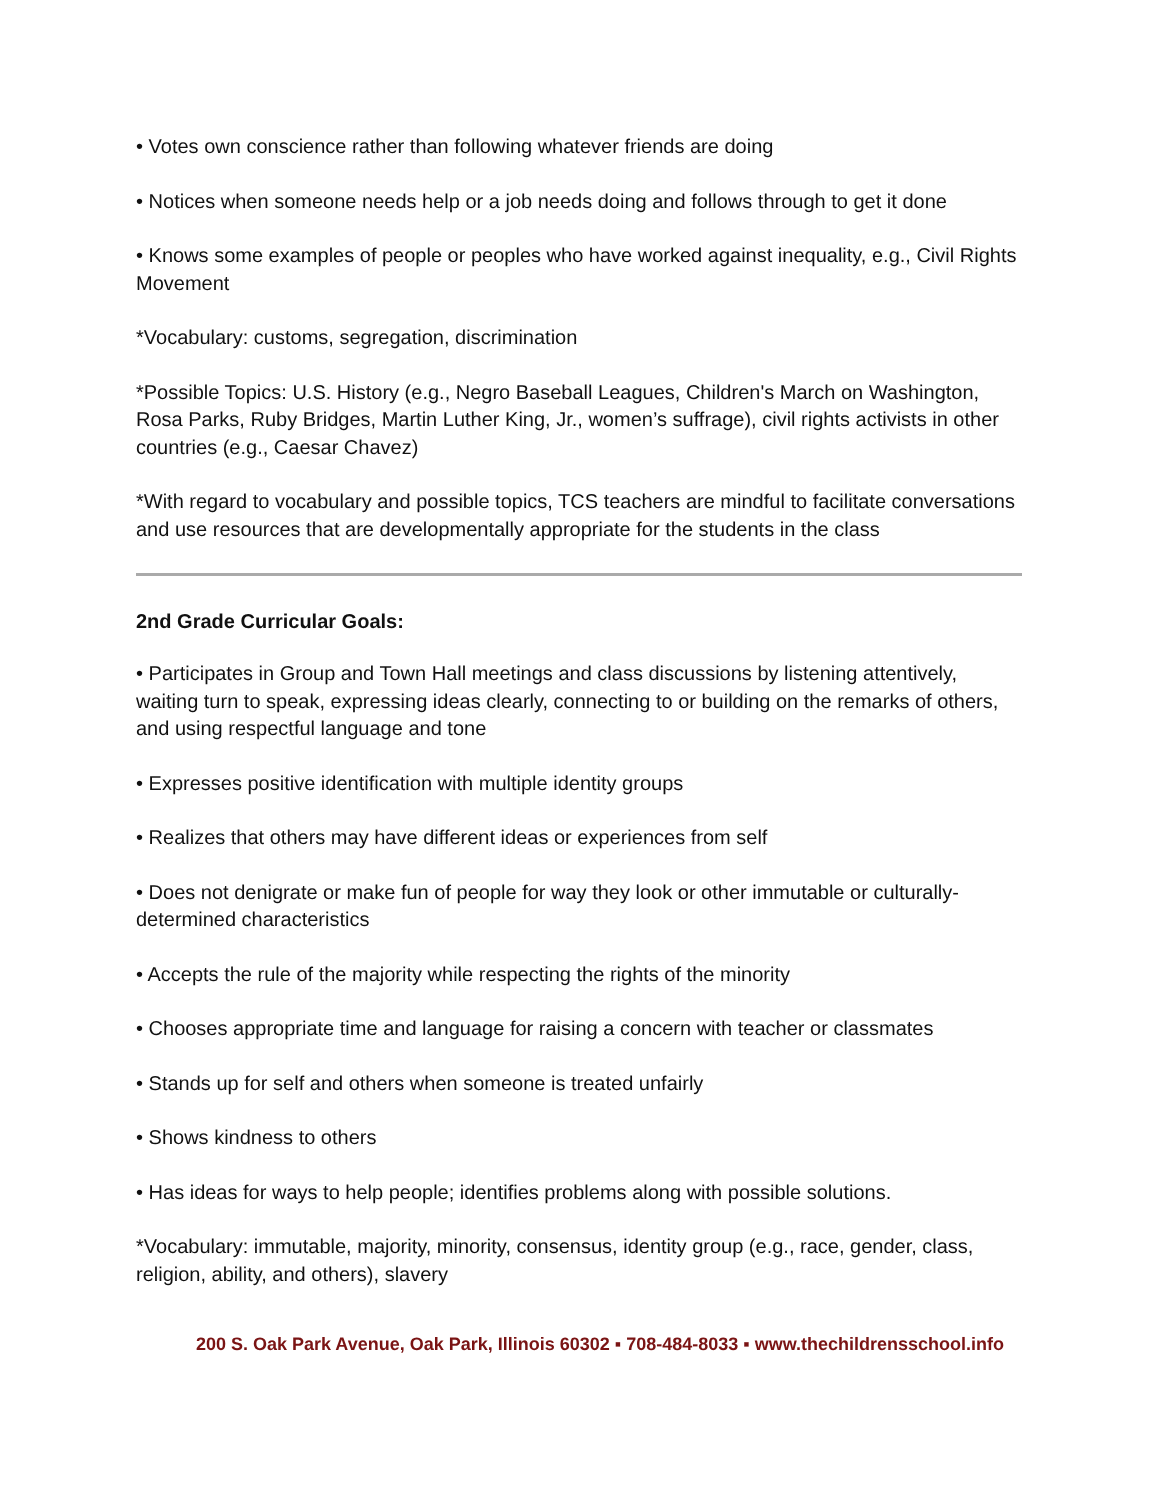• Votes own conscience rather than following whatever friends are doing
• Notices when someone needs help or a job needs doing and follows through to get it done
• Knows some examples of people or peoples who have worked against inequality, e.g., Civil Rights Movement
*Vocabulary: customs, segregation, discrimination
*Possible Topics: U.S. History (e.g., Negro Baseball Leagues, Children's March on Washington, Rosa Parks, Ruby Bridges, Martin Luther King, Jr., women’s suffrage), civil rights activists in other countries (e.g., Caesar Chavez)
*With regard to vocabulary and possible topics, TCS teachers are mindful to facilitate conversations and use resources that are developmentally appropriate for the students in the class
2nd Grade Curricular Goals:
• Participates in Group and Town Hall meetings and class discussions by listening attentively, waiting turn to speak, expressing ideas clearly, connecting to or building on the remarks of others, and using respectful language and tone
• Expresses positive identification with multiple identity groups
• Realizes that others may have different ideas or experiences from self
• Does not denigrate or make fun of people for way they look or other immutable or culturally-determined characteristics
• Accepts the rule of the majority while respecting the rights of the minority
• Chooses appropriate time and language for raising a concern with teacher or classmates
• Stands up for self and others when someone is treated unfairly
• Shows kindness to others
• Has ideas for ways to help people; identifies problems along with possible solutions.
*Vocabulary: immutable, majority, minority, consensus, identity group (e.g., race, gender, class, religion, ability, and others), slavery
200 S. Oak Park Avenue, Oak Park, Illinois 60302 ▪ 708-484-8033 ▪ www.thechildrensschool.info